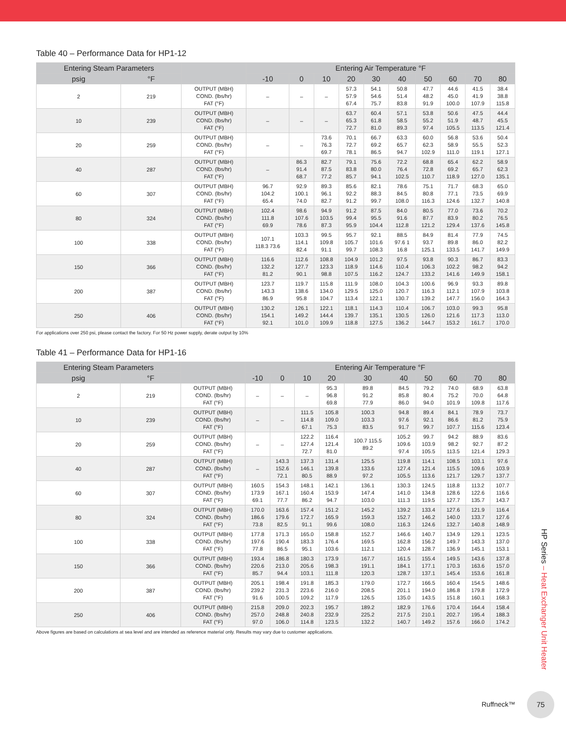Table 40 – Performance Data for HP1-12
| Entering Steam Parameters | | | Entering Air Temperature °F | | | | | | | | | |
| --- | --- | --- | --- | --- | --- | --- | --- | --- | --- | --- | --- | --- |
| psig | °F | | -10 | 0 | 10 | 20 | 30 | 40 | 50 | 60 | 70 | 80 |
| 2 | 219 | OUTPUT (MBH) COND. (lbs/hr) FAT (°F) | – | – | – | 57.3 57.9 67.4 | 54.1 54.6 75.7 | 50.8 51.4 83.8 | 47.7 48.2 91.9 | 44.6 45.0 100.0 | 41.5 41.9 107.9 | 38.4 38.8 115.8 |
| 10 | 239 | OUTPUT (MBH) COND. (lbs/hr) FAT (°F) | – | – | – | 63.7 65.3 72.7 | 60.4 61.8 81.0 | 57.1 58.5 89.3 | 53.8 55.2 97.4 | 50.6 51.9 105.5 | 47.5 48.7 113.5 | 44.4 45.5 121.4 |
| 20 | 259 | OUTPUT (MBH) COND. (lbs/hr) FAT (°F) | – | – | 73.6 76.3 69.7 | 70.1 72.7 78.1 | 66.7 69.2 86.5 | 63.3 65.7 94.7 | 60.0 62.3 102.9 | 56.8 58.9 111.0 | 53.6 55.5 119.1 | 50.4 52.3 127.1 |
| 40 | 287 | OUTPUT (MBH) COND. (lbs/hr) FAT (°F) | – | 86.3 91.4 68.7 | 82.7 87.5 77.2 | 79.1 83.8 85.7 | 75.6 80.0 94.1 | 72.2 76.4 102.5 | 68.8 72.8 110.7 | 65.4 69.2 118.9 | 62.2 65.7 127.0 | 58.9 62.3 135.1 |
| 60 | 307 | OUTPUT (MBH) COND. (lbs/hr) FAT (°F) | 96.7 104.2 65.4 | 92.9 100.1 74.0 | 89.3 96.1 82.7 | 85.6 92.2 91.2 | 82.1 88.3 99.7 | 78.6 84.5 108.0 | 75.1 80.8 116.3 | 71.7 77.1 124.6 | 68.3 73.5 132.7 | 65.0 69.9 140.8 |
| 80 | 324 | OUTPUT (MBH) COND. (lbs/hr) FAT (°F) | 102.4 111.8 69.9 | 98.6 107.6 78.6 | 94.9 103.5 87.3 | 91.2 99.4 95.9 | 87.5 95.5 104.4 | 84.0 91.6 112.8 | 80.5 87.7 121.2 | 77.0 83.9 129.4 | 73.6 80.2 137.6 | 70.2 76.5 145.8 |
| 100 | 338 | OUTPUT (MBH) COND. (lbs/hr) FAT (°F) | 107.1 118.3 73.6 | 103.3 114.1 82.4 | 99.5 109.8 91.1 | 95.7 105.7 99.7 | 92.1 101.6 108.3 | 88.5 97.6 1 16.8 | 84.9 93.7 125.1 | 81.4 89.8 133.5 | 77.9 86.0 141.7 | 74.5 82.2 149.9 |
| 150 | 366 | OUTPUT (MBH) COND. (lbs/hr) FAT (°F) | 116.6 132.2 81.2 | 112.6 127.7 90.1 | 108.8 123.3 98.8 | 104.9 118.9 107.5 | 101.2 114.6 116.2 | 97.5 110.4 124.7 | 93.8 106.3 133.2 | 90.3 102.2 141.6 | 86.7 98.2 149.9 | 83.3 94.2 158.1 |
| 200 | 387 | OUTPUT (MBH) COND. (lbs/hr) FAT (°F) | 123.7 143.3 86.9 | 119.7 138.6 95.8 | 115.8 134.0 104.7 | 111.9 129.5 113.4 | 108.0 125.0 122.1 | 104.3 120.7 130.7 | 100.6 116.3 139.2 | 96.9 112.1 147.7 | 93.3 107.9 156.0 | 89.8 103.8 164.3 |
| 250 | 406 | OUTPUT (MBH) COND. (lbs/hr) FAT (°F) | 130.2 154.1 92.1 | 126.1 149.2 101.0 | 122.1 144.4 109.9 | 118.1 139.7 118.8 | 114.3 135.1 127.5 | 110.4 130.5 136.2 | 106.7 126.0 144.7 | 103.0 121.6 153.2 | 99.3 117.3 161.7 | 95.8 113.0 170.0 |
For applications over 250 psi, please contact the factory. For 50 Hz power supply, derate output by 10%
Table 41 – Performance Data for HP1-16
| Entering Steam Parameters | | | Entering Air Temperature °F | | | | | | | | | |
| --- | --- | --- | --- | --- | --- | --- | --- | --- | --- | --- | --- | --- |
| psig | °F | | -10 | 0 | 10 | 20 | 30 | 40 | 50 | 60 | 70 | 80 |
| 2 | 219 | OUTPUT (MBH) COND. (lbs/hr) FAT (°F) | – | – | – | 95.3 96.8 69.8 | 89.8 91.2 77.9 | 84.5 85.8 86.0 | 79.2 80.4 94.0 | 74.0 75.2 101.9 | 68.9 70.0 109.8 | 63.8 64.8 117.6 |
| 10 | 239 | OUTPUT (MBH) COND. (lbs/hr) FAT (°F) | – | – | 111.5 114.8 67.1 | 105.8 109.0 75.3 | 100.3 103.3 83.5 | 94.8 97.6 91.7 | 89.4 92.1 99.7 | 84.1 86.6 107.7 | 78.9 81.2 115.6 | 73.7 75.9 123.4 |
| 20 | 259 | OUTPUT (MBH) COND. (lbs/hr) FAT (°F) | – | – | 122.2 127.4 72.7 | 116.4 121.4 81.0 | 100.7 115.5 89.2 | 105.2 109.6 97.4 | 99.7 103.9 105.5 | 94.2 98.2 113.5 | 88.9 92.7 121.4 | 83.6 87.2 129.3 |
| 40 | 287 | OUTPUT (MBH) COND. (lbs/hr) FAT (°F) | – | 143.3 152.6 72.1 | 137.3 146.1 80.5 | 131.4 139.8 88.9 | 125.5 133.6 97.2 | 119.8 127.4 105.5 | 114.1 121.4 113.6 | 108.5 115.5 121.7 | 103.1 109.6 129.7 | 97.6 103.9 137.7 |
| 60 | 307 | OUTPUT (MBH) COND. (lbs/hr) FAT (°F) | 160.5 173.9 69.1 | 154.3 167.1 77.7 | 148.1 160.4 86.2 | 142.1 153.9 94.7 | 136.1 147.4 103.0 | 130.3 141.0 111.3 | 124.5 134.8 119.5 | 118.8 128.6 127.7 | 113.2 122.6 135.7 | 107.7 116.6 143.7 |
| 80 | 324 | OUTPUT (MBH) COND. (lbs/hr) FAT (°F) | 170.0 186.6 73.8 | 163.6 179.6 82.5 | 157.4 172.7 91.1 | 151.2 165.9 99.6 | 145.2 159.3 108.0 | 139.2 152.7 116.3 | 133.4 146.2 124.6 | 127.6 140.0 132.7 | 121.9 133.7 140.8 | 116.4 127.6 148.9 |
| 100 | 338 | OUTPUT (MBH) COND. (lbs/hr) FAT (°F) | 177.8 197.6 77.8 | 171.3 190.4 86.5 | 165.0 183.3 95.1 | 158.8 176.4 103.6 | 152.7 169.5 112.1 | 146.6 162.8 120.4 | 140.7 156.2 128.7 | 134.9 149.7 136.9 | 129.1 143.3 145.1 | 123.5 137.0 153.1 |
| 150 | 366 | OUTPUT (MBH) COND. (lbs/hr) FAT (°F) | 193.4 220.6 85.7 | 186.8 213.0 94.4 | 180.3 205.6 103.1 | 173.9 198.3 111.8 | 167.7 191.1 120.3 | 161.5 184.1 128.7 | 155.4 177.1 137.1 | 149.5 170.3 145.4 | 143.6 163.6 153.6 | 137.8 157.0 161.8 |
| 200 | 387 | OUTPUT (MBH) COND. (lbs/hr) FAT (°F) | 205.1 239.2 91.6 | 198.4 231.3 100.5 | 191.8 223.6 109.2 | 185.3 216.0 117.9 | 179.0 208.5 126.5 | 172.7 201.1 135.0 | 166.5 194.0 143.5 | 160.4 186.8 151.8 | 154.5 179.8 160.1 | 148.6 172.9 168.3 |
| 250 | 406 | OUTPUT (MBH) COND. (lbs/hr) FAT (°F) | 215.8 257.0 97.0 | 209.0 248.8 106.0 | 202.3 240.8 114.8 | 195.7 232.9 123.5 | 189.2 225.2 132.2 | 182.9 217.5 140.7 | 176.6 210.1 149.2 | 170.4 202.7 157.6 | 164.4 195.4 166.0 | 158.4 188.3 174.2 |
Above figures are based on calculations at sea level and are intended as reference material only. Results may vary due to customer applications.
HP Series – Heat Exchanger Unit Heater
Ruffneck™
75